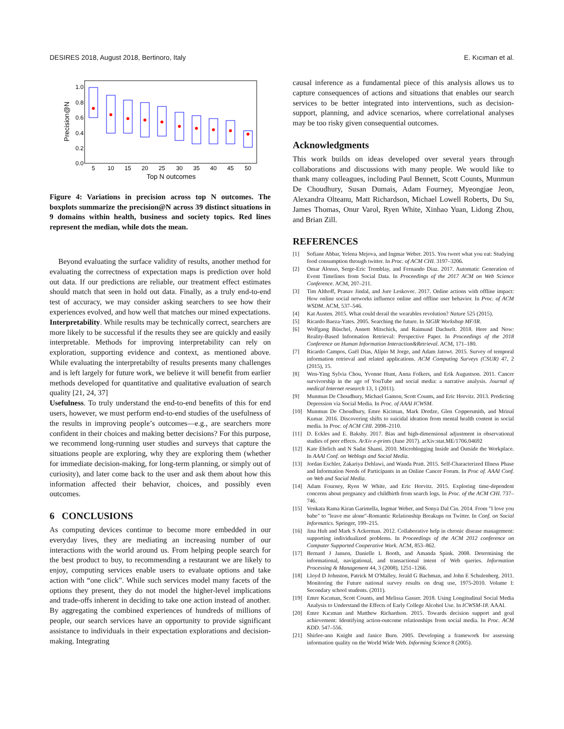DESIRES 2018, August 2018, Bertinoro, Italy E. Kıcıman et al.
1.0
0.8
0.6
0.4
0.2
0.0
Precision@N
5
10
15
20
25
30
35
40
45
50
Top N outcomes
Figure 4: Variations in precision across top N outcomes. The boxplots summarize the precision@N across 39 distinct situations in 9 domains within health, business and society topics. Red lines represent the median, while dots the mean.
Beyond evaluating the surface validity of results, another method for evaluating the correctness of expectation maps is prediction over hold out data. If our predictions are reliable, our treatment effect estimates should match that seen in hold out data. Finally, as a truly end-to-end test of accuracy, we may consider asking searchers to see how their experiences evolved, and how well that matches our mined expectations.
Interpretability. While results may be technically correct, searchers are more likely to be successful if the results they see are quickly and easily interpretable. Methods for improving interpretability can rely on exploration, supporting evidence and context, as mentioned above. While evaluating the interpretabilty of results presents many challenges and is left largely for future work, we believe it will benefit from earlier methods developed for quantitative and qualitative evaluation of search quality [21, 24, 37]
Usefulness. To truly understand the end-to-end benefits of this for end users, however, we must perform end-to-end studies of the usefulness of the results in improving people’s outcomes—e.g., are searchers more confident in their choices and making better decisions? For this purpose, we recommend long-running user studies and surveys that capture the situations people are exploring, why they are exploring them (whether for immediate decision-making, for long-term planning, or simply out of curiosity), and later come back to the user and ask them about how this information affected their behavior, choices, and possibly even outcomes.
6 CONCLUSIONS
As computing devices continue to become more embedded in our everyday lives, they are mediating an increasing number of our interactions with the world around us. From helping people search for the best product to buy, to recommending a restaurant we are likely to enjoy, computing services enable users to evaluate options and take action with “one click”. While such services model many facets of the options they present, they do not model the higher-level implications and trade-offs inherent in deciding to take one action instead of another. By aggregating the combined experiences of hundreds of millions of people, our search services have an opportunity to provide significant assistance to individuals in their expectation explorations and decision-making. Integrating
causal inference as a fundamental piece of this analysis allows us to capture consequences of actions and situations that enables our search services to be better integrated into interventions, such as decision-support, planning, and advice scenarios, where correlational analyses may be too risky given consequential outcomes.
Acknowledgments
This work builds on ideas developed over several years through collaborations and discussions with many people. We would like to thank many colleagues, including Paul Bennett, Scott Counts, Munmun De Choudhury, Susan Dumais, Adam Fourney, Myeongjae Jeon, Alexandra Olteanu, Matt Richardson, Michael Lowell Roberts, Du Su, James Thomas, Onur Varol, Ryen White, Xinhao Yuan, Lidong Zhou, and Brian Zill.
REFERENCES
[1] Sofiane Abbar, Yelena Mejova, and Ingmar Weber. 2015. You tweet what you eat: Studying food consumption through twitter. In Proc. of ACM CHI. 3197–3206.
[2] Omar Alonso, Serge-Eric Tremblay, and Fernando Diaz. 2017. Automatic Generation of Event Timelines from Social Data. In Proceedings of the 2017 ACM on Web Science Conference. ACM, 207–211.
[3] Tim Althoff, Pranav Jindal, and Jure Leskovec. 2017. Online actions with offline impact: How online social networks influence online and offline user behavior. In Proc. of ACM WSDM. ACM, 537–546.
[4] Kat Austen. 2015. What could derail the wearables revolution? Nature 525 (2015).
[5] Ricardo Baeza-Yates. 2005. Searching the future. In SIGIR Workshop MF/IR.
[6] Wolfgang Büschel, Annett Mitschick, and Raimund Dachselt. 2018. Here and Now: Reality-Based Information Retrieval: Perspective Paper. In Proceedings of the 2018 Conference on Human Information Interaction&Retrieval. ACM, 171–180.
[7] Ricardo Campos, Gaël Dias, Alípio M Jorge, and Adam Jatowt. 2015. Survey of temporal information retrieval and related applications. ACM Computing Surveys (CSUR) 47, 2 (2015), 15.
[8] Wen-Ying Sylvia Chou, Yvonne Hunt, Anna Folkers, and Erik Augustson. 2011. Cancer survivorship in the age of YouTube and social media: a narrative analysis. Journal of medical Internet research 13, 1 (2011).
[9] Munmun De Choudhury, Michael Gamon, Scott Counts, and Eric Horvitz. 2013. Predicting Depression via Social Media. In Proc. of AAAI ICWSM.
[10] Munmun De Choudhury, Emre Kiciman, Mark Dredze, Glen Coppersmith, and Mrinal Kumar. 2016. Discovering shifts to suicidal ideation from mental health content in social media. In Proc. of ACM CHI. 2098–2110.
[11] D. Eckles and E. Bakshy. 2017. Bias and high-dimensional adjustment in observational studies of peer effects. ArXiv e-prints (June 2017). arXiv:stat.ME/1706.04692
[12] Kate Ehrlich and N Sadat Shami. 2010. Microblogging Inside and Outside the Workplace. In AAAI Conf. on Weblogs and Social Media.
[13] Jordan Eschler, Zakariya Dehlawi, and Wanda Pratt. 2015. Self-Characterized Illness Phase and Information Needs of Participants in an Online Cancer Forum. In Proc of. AAAI Conf. on Web and Social Media.
[14] Adam Fourney, Ryen W White, and Eric Horvitz. 2015. Exploring time-dependent concerns about pregnancy and childbirth from search logs. In Proc. of the ACM CHI. 737–746.
[15] Venkata Rama Kiran Garimella, Ingmar Weber, and Sonya Dal Cin. 2014. From "I love you babe" to "leave me alone"-Romantic Relationship Breakups on Twitter. In Conf. on Social Informatics. Springer, 199–215.
[16] Jina Huh and Mark S Ackerman. 2012. Collaborative help in chronic disease management: supporting individualized problems. In Proceedings of the ACM 2012 conference on Computer Supported Cooperative Work. ACM, 853–862.
[17] Bernard J Jansen, Danielle L Booth, and Amanda Spink. 2008. Determining the informational, navigational, and transactional intent of Web queries. Information Processing & Management 44, 3 (2008), 1251–1266.
[18] Lloyd D Johnston, Patrick M O'Malley, Jerald G Bachman, and John E Schulenberg. 2011. Monitoring the Future national survey results on drug use, 1975-2010. Volume I: Secondary school students. (2011).
[19] Emre Kıcıman, Scott Counts, and Melissa Gasser. 2018. Using Longitudinal Social Media Analysis to Understand the Effects of Early College Alcohol Use. In ICWSM-18. AAAI.
[20] Emre Kıcıman and Matthew Richardson. 2015. Towards decision support and goal achievement: Identifying action-outcome relationships from social media. In Proc. ACM KDD. 547–556.
[21] Shirlee-ann Knight and Janice Burn. 2005. Developing a framework for assessing information quality on the World Wide Web. Informing Science 8 (2005).